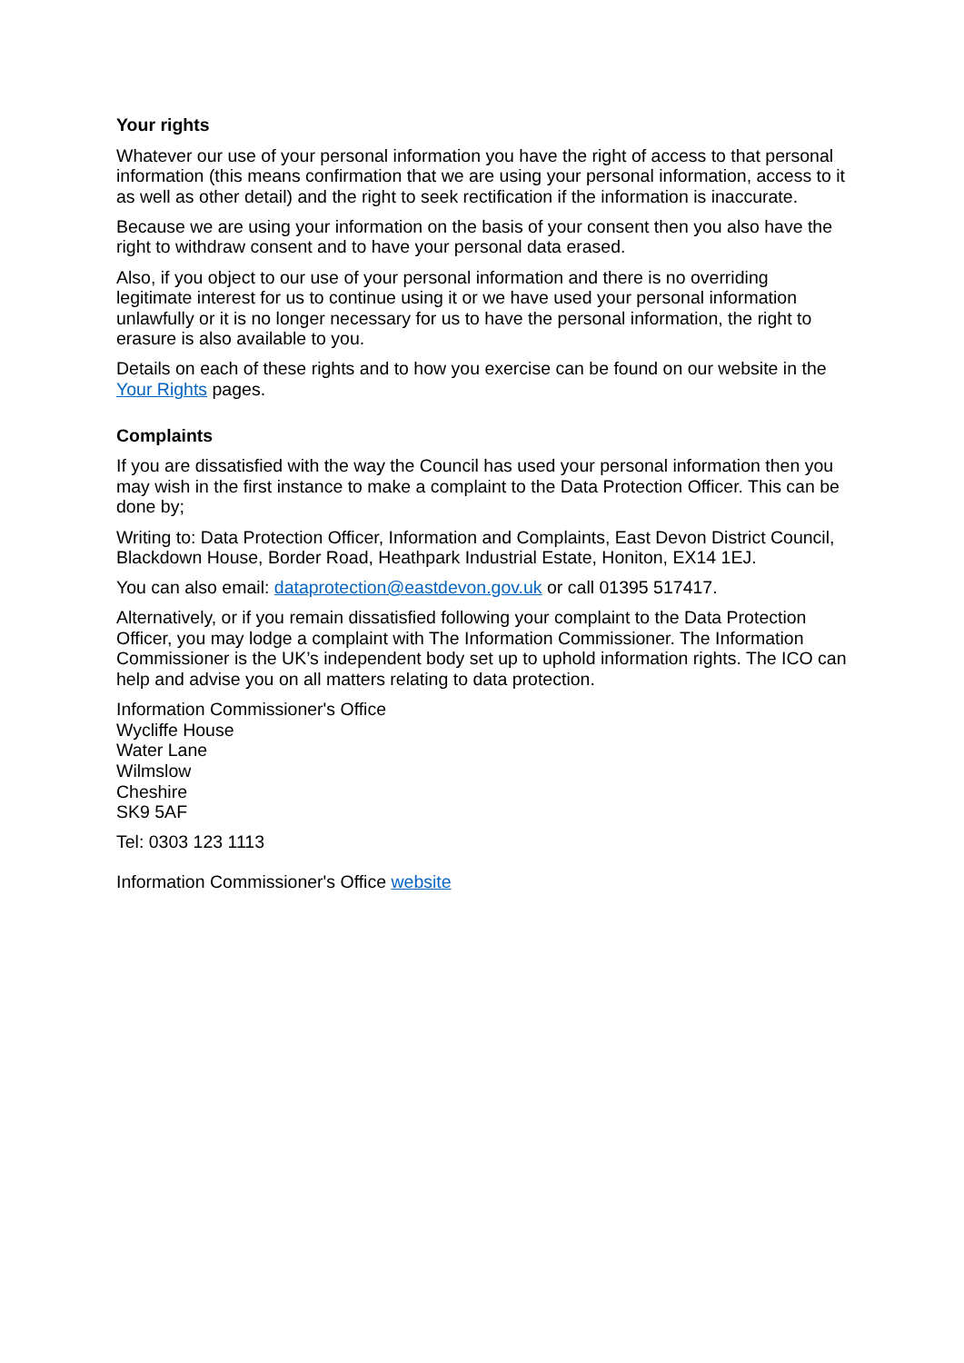Your rights
Whatever our use of your personal information you have the right of access to that personal information (this means confirmation that we are using your personal information, access to it as well as other detail) and the right to seek rectification if the information is inaccurate.
Because we are using your information on the basis of your consent then you also have the right to withdraw consent and to have your personal data erased.
Also, if you object to our use of your personal information and there is no overriding legitimate interest for us to continue using it or we have used your personal information unlawfully or it is no longer necessary for us to have the personal information, the right to erasure is also available to you.
Details on each of these rights and to how you exercise can be found on our website in the Your Rights pages.
Complaints
If you are dissatisfied with the way the Council has used your personal information then you may wish in the first instance to make a complaint to the Data Protection Officer. This can be done by;
Writing to: Data Protection Officer, Information and Complaints, East Devon District Council, Blackdown House, Border Road, Heathpark Industrial Estate, Honiton, EX14 1EJ.
You can also email: dataprotection@eastdevon.gov.uk or call 01395 517417.
Alternatively, or if you remain dissatisfied following your complaint to the Data Protection Officer, you may lodge a complaint with The Information Commissioner. The Information Commissioner is the UK’s independent body set up to uphold information rights. The ICO can help and advise you on all matters relating to data protection.
Information Commissioner's Office
Wycliffe House
Water Lane
Wilmslow
Cheshire
SK9 5AF
Tel: 0303 123 1113
Information Commissioner's Office website